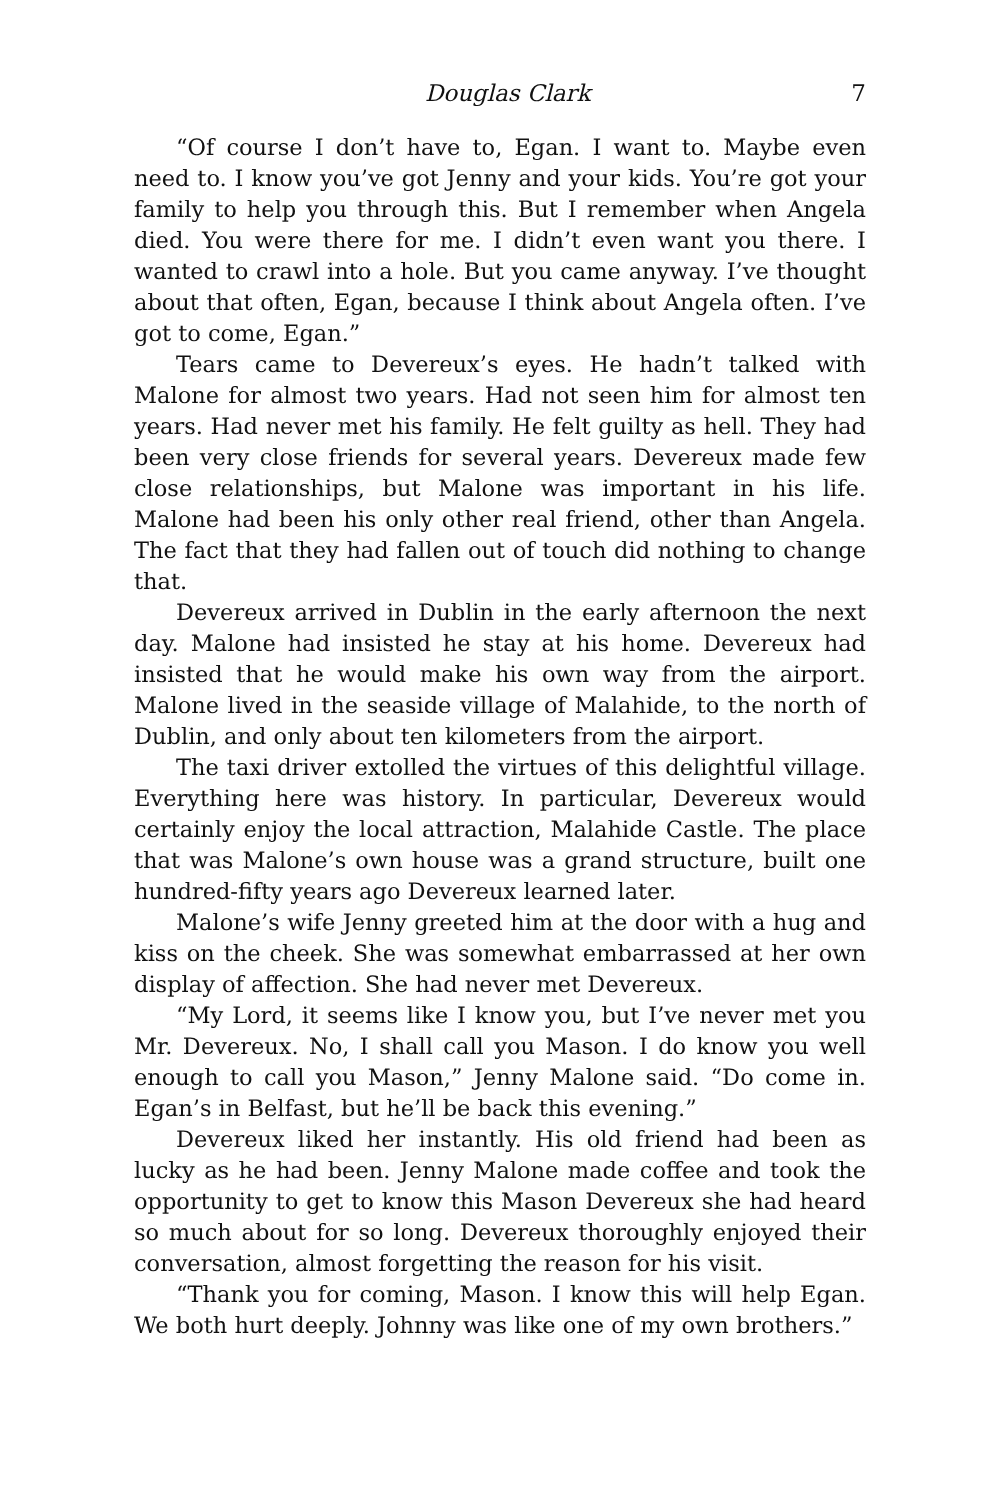Douglas Clark 7
“Of course I don’t have to, Egan. I want to. Maybe even need to. I know you’ve got Jenny and your kids. You’re got your family to help you through this. But I remember when Angela died. You were there for me. I didn’t even want you there. I wanted to crawl into a hole. But you came anyway. I’ve thought about that often, Egan, because I think about Angela often. I’ve got to come, Egan.”
Tears came to Devereux’s eyes. He hadn’t talked with Malone for almost two years. Had not seen him for almost ten years. Had never met his family. He felt guilty as hell. They had been very close friends for several years. Devereux made few close relationships, but Malone was important in his life. Malone had been his only other real friend, other than Angela. The fact that they had fallen out of touch did nothing to change that.
Devereux arrived in Dublin in the early afternoon the next day. Malone had insisted he stay at his home. Devereux had insisted that he would make his own way from the airport. Malone lived in the seaside village of Malahide, to the north of Dublin, and only about ten kilometers from the airport.
The taxi driver extolled the virtues of this delightful village. Everything here was history. In particular, Devereux would certainly enjoy the local attraction, Malahide Castle. The place that was Malone’s own house was a grand structure, built one hundred-fifty years ago Devereux learned later.
Malone’s wife Jenny greeted him at the door with a hug and kiss on the cheek. She was somewhat embarrassed at her own display of affection. She had never met Devereux.
“My Lord, it seems like I know you, but I’ve never met you Mr. Devereux. No, I shall call you Mason. I do know you well enough to call you Mason,” Jenny Malone said. “Do come in. Egan’s in Belfast, but he’ll be back this evening.”
Devereux liked her instantly. His old friend had been as lucky as he had been. Jenny Malone made coffee and took the opportunity to get to know this Mason Devereux she had heard so much about for so long. Devereux thoroughly enjoyed their conversation, almost forgetting the reason for his visit.
“Thank you for coming, Mason. I know this will help Egan. We both hurt deeply. Johnny was like one of my own brothers.”